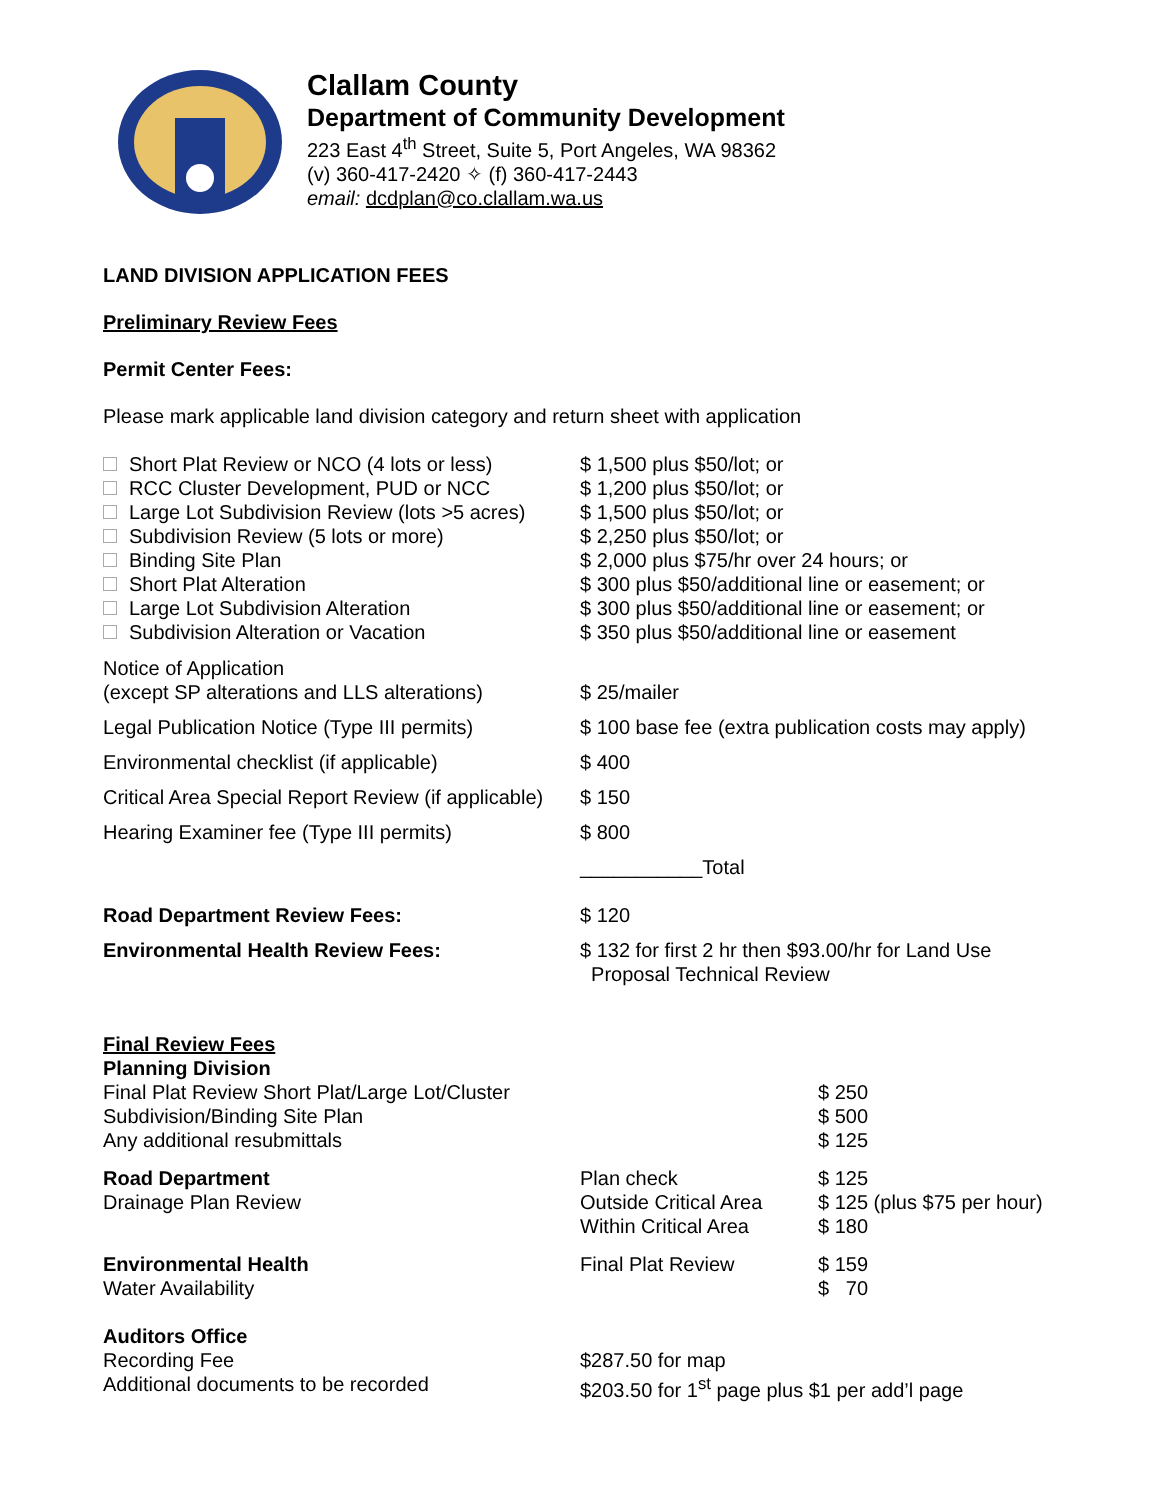Clallam County
Department of Community Development
223 East 4<sup>th</sup> Street, Suite 5, Port Angeles, WA 98362
(v) 360-417-2420 ✧ (f) 360-417-2443
email: dcdplan@co.clallam.wa.us
LAND DIVISION APPLICATION FEES
Preliminary Review Fees
Permit Center Fees:
Please mark applicable land division category and return sheet with application
| Short Plat Review or NCO (4 lots or less) | $ 1,500 plus $50/lot; or |
| RCC Cluster Development, PUD or NCC | $ 1,200 plus $50/lot; or |
| Large Lot Subdivision Review (lots >5 acres) | $ 1,500 plus $50/lot; or |
| Subdivision Review (5 lots or more) | $ 2,250 plus $50/lot; or |
| Binding Site Plan | $ 2,000 plus $75/hr over 24 hours; or |
| Short Plat Alteration | $ 300 plus $50/additional line or easement; or |
| Large Lot Subdivision Alteration | $ 300 plus $50/additional line or easement; or |
| Subdivision Alteration or Vacation | $ 350 plus $50/additional line or easement |
| Notice of Application (except SP alterations and LLS alterations) | $ 25/mailer |
| Legal Publication Notice (Type III permits) | $ 100 base fee (extra publication costs may apply) |
| Environmental checklist (if applicable) | $ 400 |
| Critical Area Special Report Review (if applicable) | $ 150 |
| Hearing Examiner fee (Type III permits) | $ 800 |
| | ___________Total |
| Road Department Review Fees: | $ 120 |
| Environmental Health Review Fees: | $ 132 for first 2 hr then $93.00/hr for Land Use Proposal Technical Review |
| Final Review Fees Planning Division Final Plat Review Short Plat/Large Lot/Cluster Subdivision/Binding Site Plan Any additional resubmittals | | $ 250 $ 500 $ 125 |
| Road Department Drainage Plan Review | Plan check Outside Critical Area Within Critical Area | $ 125 $ 125 (plus $75 per hour) $ 180 |
| Environmental Health Water Availability | Final Plat Review | $ 159 $ 70 |
| Auditors Office Recording Fee Additional documents to be recorded | $287.50 for map $203.50 for 1<sup>st</sup> page plus $1 per add’l page | |